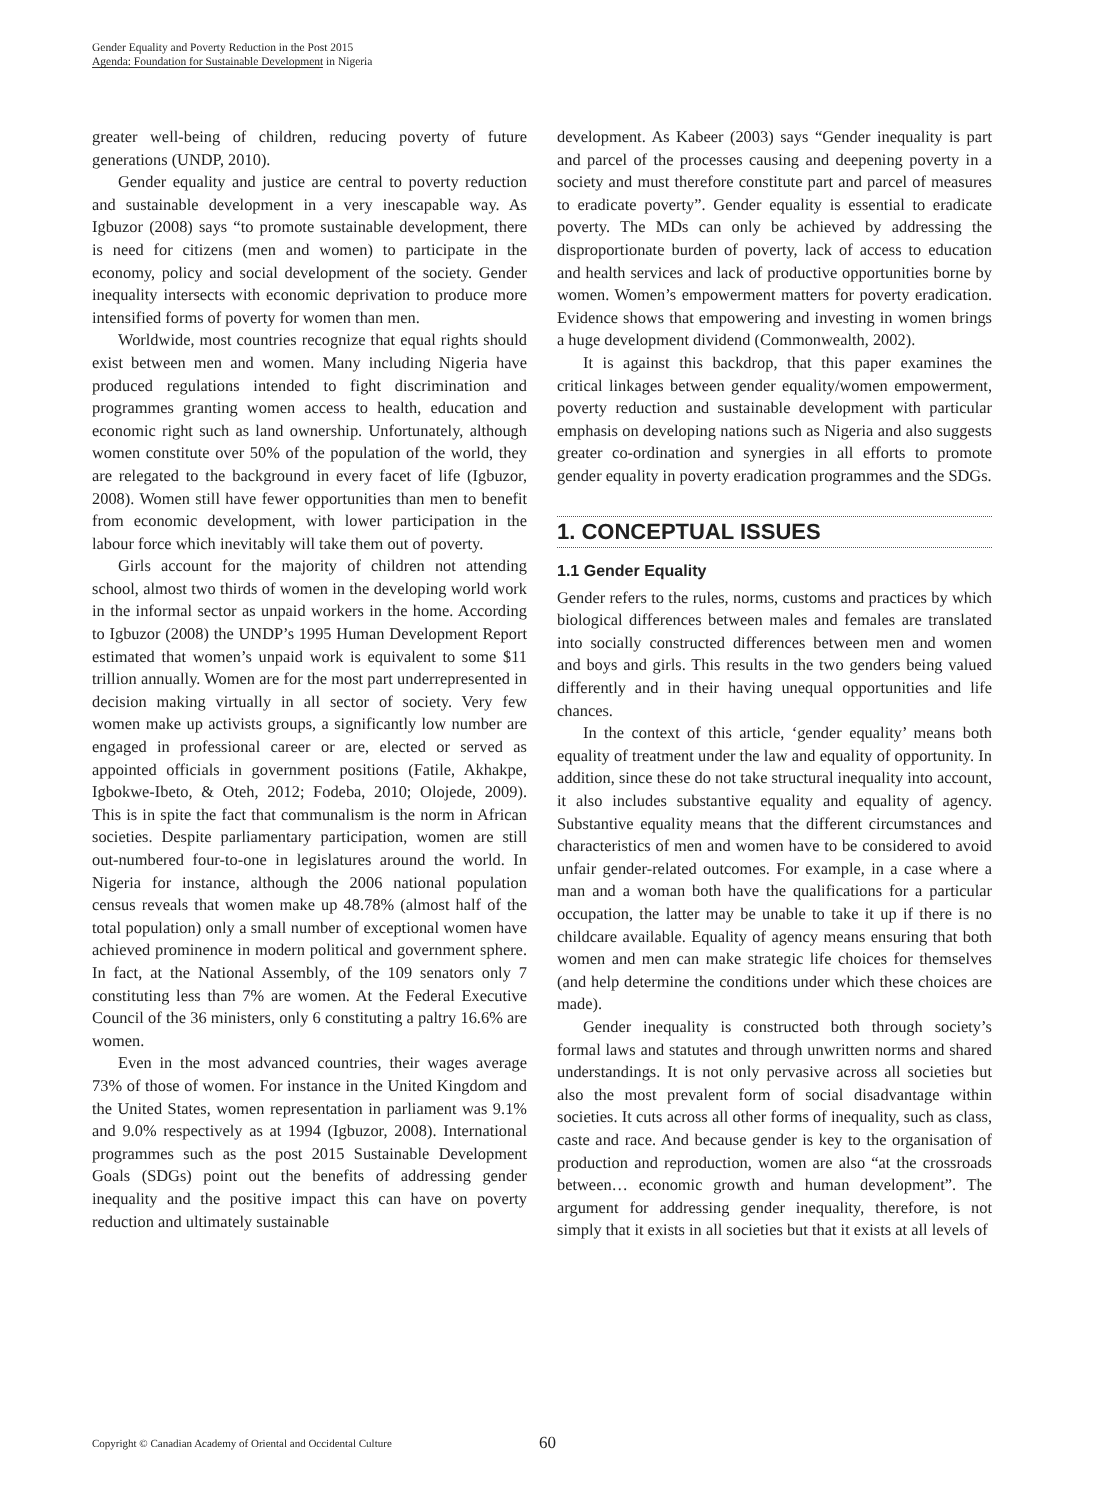Gender Equality and Poverty Reduction in the Post 2015
Agenda: Foundation for Sustainable Development in Nigeria
greater well-being of children, reducing poverty of future generations (UNDP, 2010).
Gender equality and justice are central to poverty reduction and sustainable development in a very inescapable way. As Igbuzor (2008) says “to promote sustainable development, there is need for citizens (men and women) to participate in the economy, policy and social development of the society. Gender inequality intersects with economic deprivation to produce more intensified forms of poverty for women than men.
Worldwide, most countries recognize that equal rights should exist between men and women. Many including Nigeria have produced regulations intended to fight discrimination and programmes granting women access to health, education and economic right such as land ownership. Unfortunately, although women constitute over 50% of the population of the world, they are relegated to the background in every facet of life (Igbuzor, 2008). Women still have fewer opportunities than men to benefit from economic development, with lower participation in the labour force which inevitably will take them out of poverty.
Girls account for the majority of children not attending school, almost two thirds of women in the developing world work in the informal sector as unpaid workers in the home. According to Igbuzor (2008) the UNDP’s 1995 Human Development Report estimated that women’s unpaid work is equivalent to some $11 trillion annually. Women are for the most part underrepresented in decision making virtually in all sector of society. Very few women make up activists groups, a significantly low number are engaged in professional career or are, elected or served as appointed officials in government positions (Fatile, Akhakpe, Igbokwe-Ibeto, & Oteh, 2012; Fodeba, 2010; Olojede, 2009). This is in spite the fact that communalism is the norm in African societies. Despite parliamentary participation, women are still out-numbered four-to-one in legislatures around the world. In Nigeria for instance, although the 2006 national population census reveals that women make up 48.78% (almost half of the total population) only a small number of exceptional women have achieved prominence in modern political and government sphere. In fact, at the National Assembly, of the 109 senators only 7 constituting less than 7% are women. At the Federal Executive Council of the 36 ministers, only 6 constituting a paltry 16.6% are women.
Even in the most advanced countries, their wages average 73% of those of women. For instance in the United Kingdom and the United States, women representation in parliament was 9.1% and 9.0% respectively as at 1994 (Igbuzor, 2008). International programmes such as the post 2015 Sustainable Development Goals (SDGs) point out the benefits of addressing gender inequality and the positive impact this can have on poverty reduction and ultimately sustainable
development. As Kabeer (2003) says “Gender inequality is part and parcel of the processes causing and deepening poverty in a society and must therefore constitute part and parcel of measures to eradicate poverty”. Gender equality is essential to eradicate poverty. The MDs can only be achieved by addressing the disproportionate burden of poverty, lack of access to education and health services and lack of productive opportunities borne by women. Women’s empowerment matters for poverty eradication. Evidence shows that empowering and investing in women brings a huge development dividend (Commonwealth, 2002).
It is against this backdrop, that this paper examines the critical linkages between gender equality/women empowerment, poverty reduction and sustainable development with particular emphasis on developing nations such as Nigeria and also suggests greater co-ordination and synergies in all efforts to promote gender equality in poverty eradication programmes and the SDGs.
1. CONCEPTUAL ISSUES
1.1 Gender Equality
Gender refers to the rules, norms, customs and practices by which biological differences between males and females are translated into socially constructed differences between men and women and boys and girls. This results in the two genders being valued differently and in their having unequal opportunities and life chances.
In the context of this article, ‘gender equality’ means both equality of treatment under the law and equality of opportunity. In addition, since these do not take structural inequality into account, it also includes substantive equality and equality of agency. Substantive equality means that the different circumstances and characteristics of men and women have to be considered to avoid unfair gender-related outcomes. For example, in a case where a man and a woman both have the qualifications for a particular occupation, the latter may be unable to take it up if there is no childcare available. Equality of agency means ensuring that both women and men can make strategic life choices for themselves (and help determine the conditions under which these choices are made).
Gender inequality is constructed both through society’s formal laws and statutes and through unwritten norms and shared understandings. It is not only pervasive across all societies but also the most prevalent form of social disadvantage within societies. It cuts across all other forms of inequality, such as class, caste and race. And because gender is key to the organisation of production and reproduction, women are also “at the crossroads between… economic growth and human development”. The argument for addressing gender inequality, therefore, is not simply that it exists in all societies but that it exists at all levels of
Copyright © Canadian Academy of Oriental and Occidental Culture 60